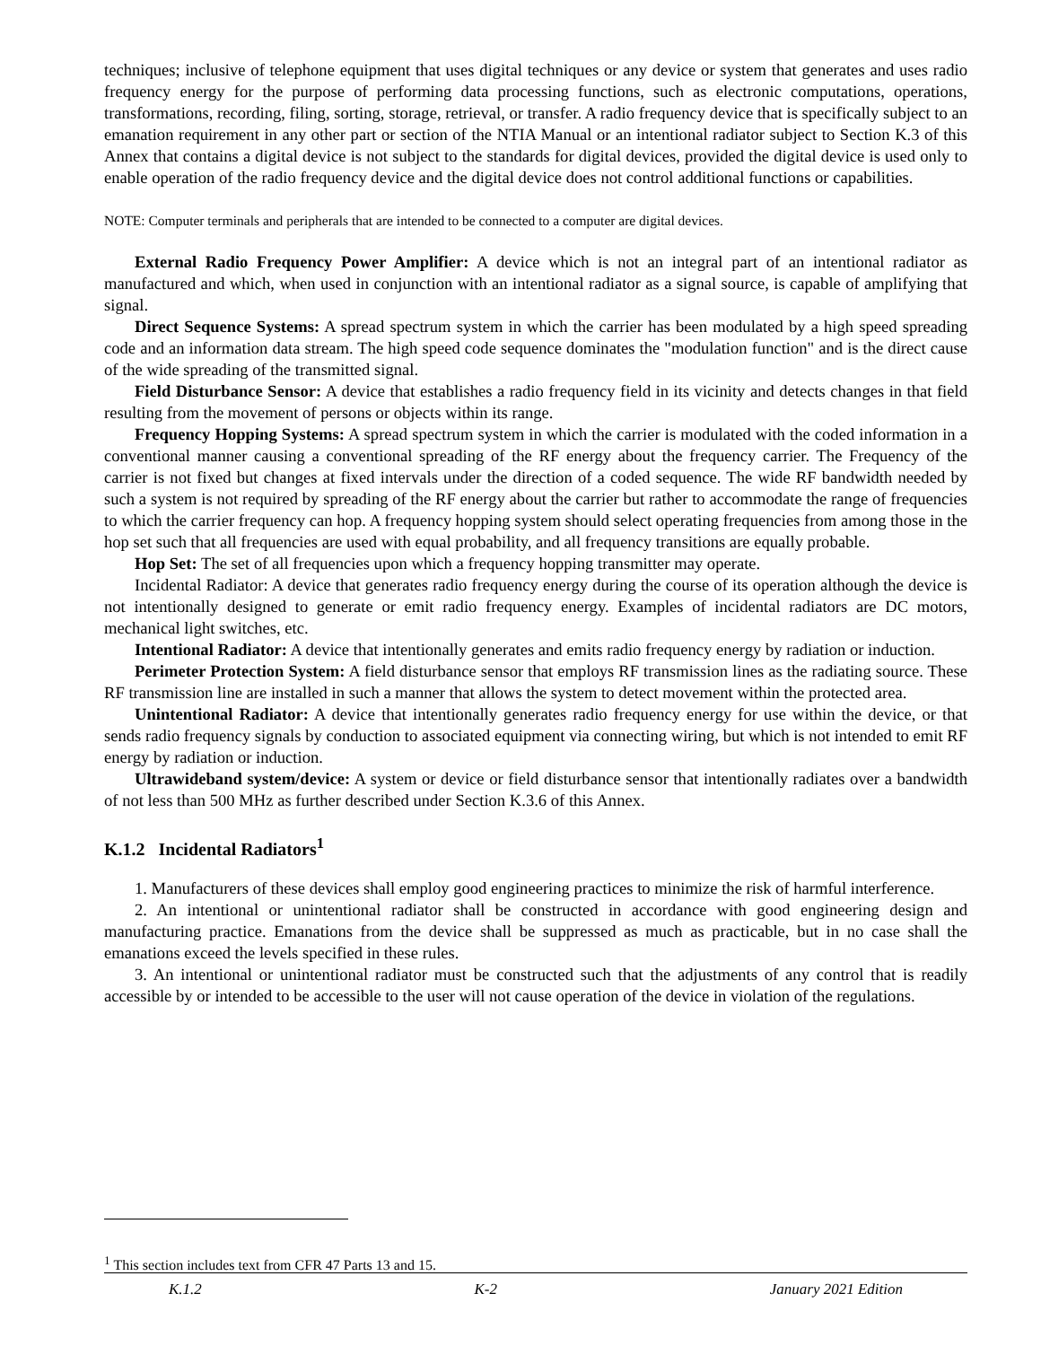techniques; inclusive of telephone equipment that uses digital techniques or any device or system that generates and uses radio frequency energy for the purpose of performing data processing functions, such as electronic computations, operations, transformations, recording, filing, sorting, storage, retrieval, or transfer. A radio frequency device that is specifically subject to an emanation requirement in any other part or section of the NTIA Manual or an intentional radiator subject to Section K.3 of this Annex that contains a digital device is not subject to the standards for digital devices, provided the digital device is used only to enable operation of the radio frequency device and the digital device does not control additional functions or capabilities.
NOTE: Computer terminals and peripherals that are intended to be connected to a computer are digital devices.
External Radio Frequency Power Amplifier: A device which is not an integral part of an intentional radiator as manufactured and which, when used in conjunction with an intentional radiator as a signal source, is capable of amplifying that signal.
Direct Sequence Systems: A spread spectrum system in which the carrier has been modulated by a high speed spreading code and an information data stream. The high speed code sequence dominates the "modulation function" and is the direct cause of the wide spreading of the transmitted signal.
Field Disturbance Sensor: A device that establishes a radio frequency field in its vicinity and detects changes in that field resulting from the movement of persons or objects within its range.
Frequency Hopping Systems: A spread spectrum system in which the carrier is modulated with the coded information in a conventional manner causing a conventional spreading of the RF energy about the frequency carrier. The Frequency of the carrier is not fixed but changes at fixed intervals under the direction of a coded sequence. The wide RF bandwidth needed by such a system is not required by spreading of the RF energy about the carrier but rather to accommodate the range of frequencies to which the carrier frequency can hop. A frequency hopping system should select operating frequencies from among those in the hop set such that all frequencies are used with equal probability, and all frequency transitions are equally probable.
Hop Set: The set of all frequencies upon which a frequency hopping transmitter may operate.
Incidental Radiator: A device that generates radio frequency energy during the course of its operation although the device is not intentionally designed to generate or emit radio frequency energy. Examples of incidental radiators are DC motors, mechanical light switches, etc.
Intentional Radiator: A device that intentionally generates and emits radio frequency energy by radiation or induction.
Perimeter Protection System: A field disturbance sensor that employs RF transmission lines as the radiating source. These RF transmission line are installed in such a manner that allows the system to detect movement within the protected area.
Unintentional Radiator: A device that intentionally generates radio frequency energy for use within the device, or that sends radio frequency signals by conduction to associated equipment via connecting wiring, but which is not intended to emit RF energy by radiation or induction.
Ultrawideband system/device: A system or device or field disturbance sensor that intentionally radiates over a bandwidth of not less than 500 MHz as further described under Section K.3.6 of this Annex.
K.1.2 Incidental Radiators<sup>1</sup>
1. Manufacturers of these devices shall employ good engineering practices to minimize the risk of harmful interference.
2. An intentional or unintentional radiator shall be constructed in accordance with good engineering design and manufacturing practice. Emanations from the device shall be suppressed as much as practicable, but in no case shall the emanations exceed the levels specified in these rules.
3. An intentional or unintentional radiator must be constructed such that the adjustments of any control that is readily accessible by or intended to be accessible to the user will not cause operation of the device in violation of the regulations.
<sup>1</sup> This section includes text from CFR 47 Parts 13 and 15.
K.1.2 K-2 January 2021 Edition